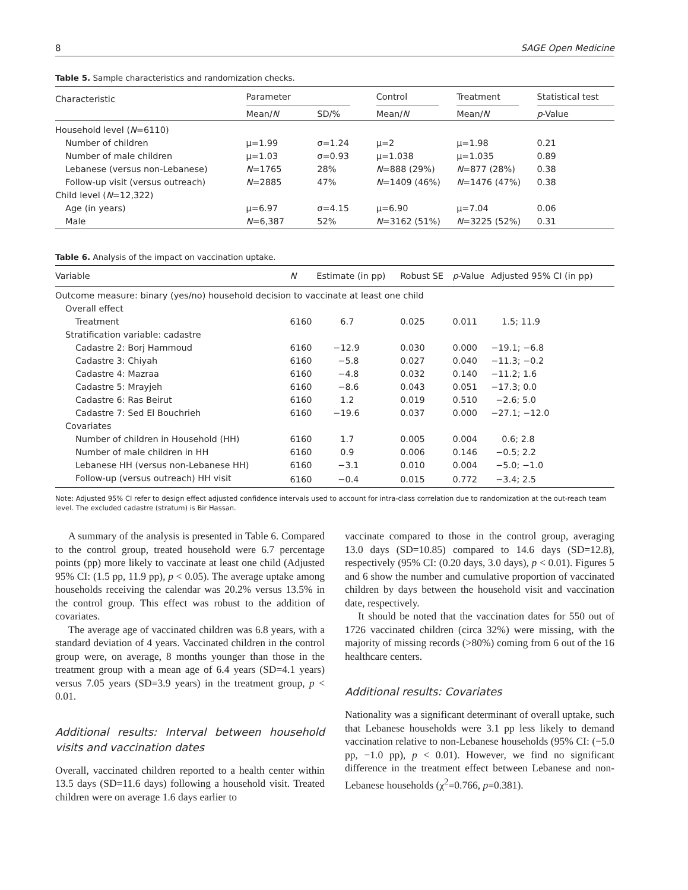8 SAGE Open Medicine
Table 5. Sample characteristics and randomization checks.
| Characteristic | Parameter | | Control | Treatment | Statistical test |
| | Mean/ N | SD/% | Mean/ N | Mean/ N | p -Value |
| Household level ( N =6110) | | | | | |
| Number of children | μ=1.99 | σ=1.24 | μ=2 | μ=1.98 | 0.21 |
| Number of male children | μ=1.03 | σ=0.93 | μ=1.038 | μ=1.035 | 0.89 |
| Lebanese (versus non-Lebanese) | N =1765 | 28% | N =888 (29%) | N =877 (28%) | 0.38 |
| Follow-up visit (versus outreach) | N =2885 | 47% | N =1409 (46%) | N =1476 (47%) | 0.38 |
| Child level ( N =12,322) | | | | | |
| Age (in years) | μ=6.97 | σ=4.15 | μ=6.90 | μ=7.04 | 0.06 |
| Male | N =6,387 | 52% | N =3162 (51%) | N =3225 (52%) | 0.31 |
Table 6. Analysis of the impact on vaccination uptake.
| Variable | N | Estimate (in pp) | Robust SE | p -Value | Adjusted 95% CI (in pp) |
| Outcome measure: binary (yes/no) household decision to vaccinate at least one child | | | | | |
| Overall effect | | | | | |
| Treatment | 6160 | 6.7 | 0.025 | 0.011 | 1.5; 11.9 |
| Stratification variable: cadastre | | | | | |
| Cadastre 2: Borj Hammoud | 6160 | −12.9 | 0.030 | 0.000 | −19.1; −6.8 |
| Cadastre 3: Chiyah | 6160 | −5.8 | 0.027 | 0.040 | −11.3; −0.2 |
| Cadastre 4: Mazraa | 6160 | −4.8 | 0.032 | 0.140 | −11.2; 1.6 |
| Cadastre 5: Mrayjeh | 6160 | −8.6 | 0.043 | 0.051 | −17.3; 0.0 |
| Cadastre 6: Ras Beirut | 6160 | 1.2 | 0.019 | 0.510 | −2.6; 5.0 |
| Cadastre 7: Sed El Bouchrieh | 6160 | −19.6 | 0.037 | 0.000 | −27.1; −12.0 |
| Covariates | | | | | |
| Number of children in Household (HH) | 6160 | 1.7 | 0.005 | 0.004 | 0.6; 2.8 |
| Number of male children in HH | 6160 | 0.9 | 0.006 | 0.146 | −0.5; 2.2 |
| Lebanese HH (versus non-Lebanese HH) | 6160 | −3.1 | 0.010 | 0.004 | −5.0; −1.0 |
| Follow-up (versus outreach) HH visit | 6160 | −0.4 | 0.015 | 0.772 | −3.4; 2.5 |
Note: Adjusted 95% CI refer to design effect adjusted confidence intervals used to account for intra-class correlation due to randomization at the out-reach team level. The excluded cadastre (stratum) is Bir Hassan.
A summary of the analysis is presented in Table 6. Compared to the control group, treated household were 6.7 percentage points (pp) more likely to vaccinate at least one child (Adjusted 95% CI: (1.5 pp, 11.9 pp), p < 0.05). The average uptake among households receiving the calendar was 20.2% versus 13.5% in the control group. This effect was robust to the addition of covariates.
The average age of vaccinated children was 6.8 years, with a standard deviation of 4 years. Vaccinated children in the control group were, on average, 8 months younger than those in the treatment group with a mean age of 6.4 years (SD=4.1 years) versus 7.05 years (SD=3.9 years) in the treatment group, p < 0.01.
Additional results: Interval between household visits and vaccination dates
Overall, vaccinated children reported to a health center within 13.5 days (SD=11.6 days) following a household visit. Treated children were on average 1.6 days earlier to
vaccinate compared to those in the control group, averaging 13.0 days (SD=10.85) compared to 14.6 days (SD=12.8), respectively (95% CI: (0.20 days, 3.0 days), p < 0.01). Figures 5 and 6 show the number and cumulative proportion of vaccinated children by days between the household visit and vaccination date, respectively.
It should be noted that the vaccination dates for 550 out of 1726 vaccinated children (circa 32%) were missing, with the majority of missing records (>80%) coming from 6 out of the 16 healthcare centers.
Additional results: Covariates
Nationality was a significant determinant of overall uptake, such that Lebanese households were 3.1 pp less likely to demand vaccination relative to non-Lebanese households (95% CI: (−5.0 pp, −1.0 pp), p < 0.01). However, we find no significant difference in the treatment effect between Lebanese and non-Lebanese households (χ<sup>2</sup>=0.766, p=0.381).